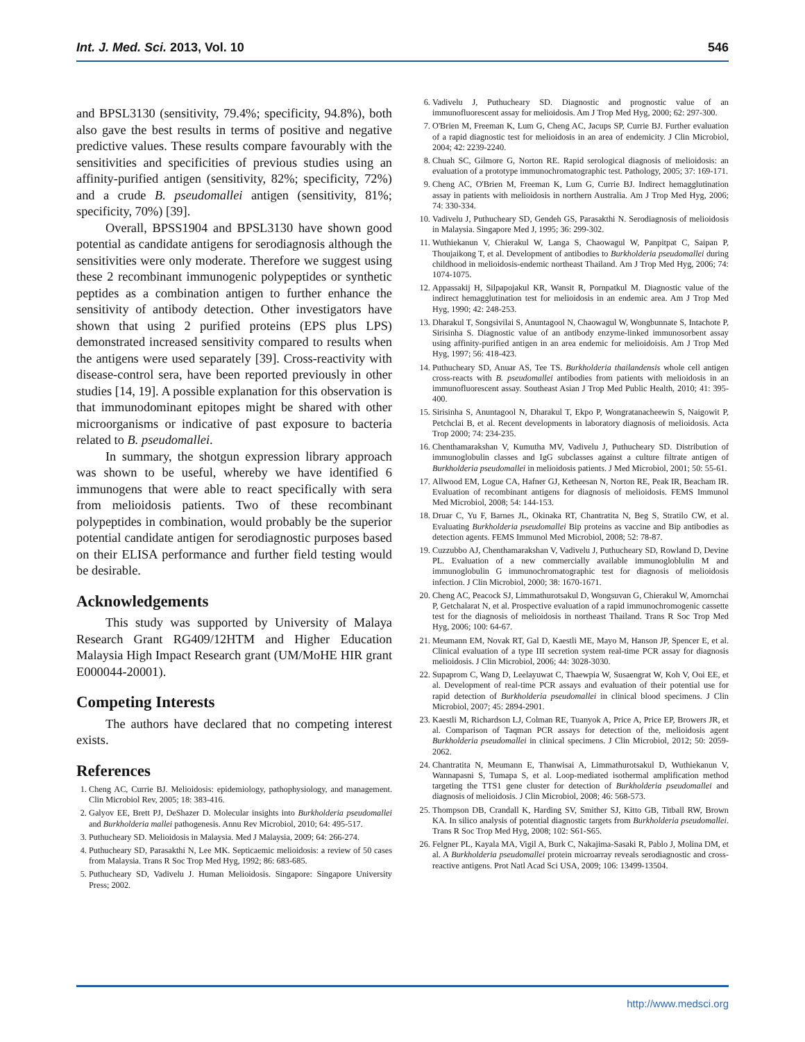Int. J. Med. Sci. 2013, Vol. 10 546
and BPSL3130 (sensitivity, 79.4%; specificity, 94.8%), both also gave the best results in terms of positive and negative predictive values. These results compare favourably with the sensitivities and specificities of previous studies using an affinity-purified antigen (sensitivity, 82%; specificity, 72%) and a crude B. pseudomallei antigen (sensitivity, 81%; specificity, 70%) [39].
Overall, BPSS1904 and BPSL3130 have shown good potential as candidate antigens for serodiagnosis although the sensitivities were only moderate. Therefore we suggest using these 2 recombinant immunogenic polypeptides or synthetic peptides as a combination antigen to further enhance the sensitivity of antibody detection. Other investigators have shown that using 2 purified proteins (EPS plus LPS) demonstrated increased sensitivity compared to results when the antigens were used separately [39]. Cross-reactivity with disease-control sera, have been reported previously in other studies [14, 19]. A possible explanation for this observation is that immunodominant epitopes might be shared with other microorganisms or indicative of past exposure to bacteria related to B. pseudomallei.
In summary, the shotgun expression library approach was shown to be useful, whereby we have identified 6 immunogens that were able to react specifically with sera from melioidosis patients. Two of these recombinant polypeptides in combination, would probably be the superior potential candidate antigen for serodiagnostic purposes based on their ELISA performance and further field testing would be desirable.
Acknowledgements
This study was supported by University of Malaya Research Grant RG409/12HTM and Higher Education Malaysia High Impact Research grant (UM/MoHE HIR grant E000044-20001).
Competing Interests
The authors have declared that no competing interest exists.
References
1. Cheng AC, Currie BJ. Melioidosis: epidemiology, pathophysiology, and management. Clin Microbiol Rev, 2005; 18: 383-416.
2. Galyov EE, Brett PJ, DeShazer D. Molecular insights into Burkholderia pseudomallei and Burkholderia mallei pathogenesis. Annu Rev Microbiol, 2010; 64: 495-517.
3. Puthucheary SD. Melioidosis in Malaysia. Med J Malaysia, 2009; 64: 266-274.
4. Puthucheary SD, Parasakthi N, Lee MK. Septicaemic melioidosis: a review of 50 cases from Malaysia. Trans R Soc Trop Med Hyg, 1992; 86: 683-685.
5. Puthucheary SD, Vadivelu J. Human Melioidosis. Singapore: Singapore University Press; 2002.
6. Vadivelu J, Puthucheary SD. Diagnostic and prognostic value of an immunofluorescent assay for melioidosis. Am J Trop Med Hyg, 2000; 62: 297-300.
7. O'Brien M, Freeman K, Lum G, Cheng AC, Jacups SP, Currie BJ. Further evaluation of a rapid diagnostic test for melioidosis in an area of endemicity. J Clin Microbiol, 2004; 42: 2239-2240.
8. Chuah SC, Gilmore G, Norton RE. Rapid serological diagnosis of melioidosis: an evaluation of a prototype immunochromatographic test. Pathology, 2005; 37: 169-171.
9. Cheng AC, O'Brien M, Freeman K, Lum G, Currie BJ. Indirect hemagglutination assay in patients with melioidosis in northern Australia. Am J Trop Med Hyg, 2006; 74: 330-334.
10. Vadivelu J, Puthucheary SD, Gendeh GS, Parasakthi N. Serodiagnosis of melioidosis in Malaysia. Singapore Med J, 1995; 36: 299-302.
11. Wuthiekanun V, Chierakul W, Langa S, Chaowagul W, Panpitpat C, Saipan P, Thoujaikong T, et al. Development of antibodies to Burkholderia pseudomallei during childhood in melioidosis-endemic northeast Thailand. Am J Trop Med Hyg, 2006; 74: 1074-1075.
12. Appassakij H, Silpapojakul KR, Wansit R, Pornpatkul M. Diagnostic value of the indirect hemagglutination test for melioidosis in an endemic area. Am J Trop Med Hyg, 1990; 42: 248-253.
13. Dharakul T, Songsivilai S, Anuntagool N, Chaowagul W, Wongbunnate S, Intachote P, Sirisinha S. Diagnostic value of an antibody enzyme-linked immunosorbent assay using affinity-purified antigen in an area endemic for melioidoisis. Am J Trop Med Hyg, 1997; 56: 418-423.
14. Puthucheary SD, Anuar AS, Tee TS. Burkholderia thailandensis whole cell antigen cross-reacts with B. pseudomallei antibodies from patients with melioidosis in an immunofluorescent assay. Southeast Asian J Trop Med Public Health, 2010; 41: 395-400.
15. Sirisinha S, Anuntagool N, Dharakul T, Ekpo P, Wongratanacheewin S, Naigowit P, Petchclai B, et al. Recent developments in laboratory diagnosis of melioidosis. Acta Trop 2000; 74: 234-235.
16. Chenthamarakshan V, Kumutha MV, Vadivelu J, Puthucheary SD. Distribution of immunoglobulin classes and IgG subclasses against a culture filtrate antigen of Burkholderia pseudomallei in melioidosis patients. J Med Microbiol, 2001; 50: 55-61.
17. Allwood EM, Logue CA, Hafner GJ, Ketheesan N, Norton RE, Peak IR, Beacham IR. Evaluation of recombinant antigens for diagnosis of melioidosis. FEMS Immunol Med Microbiol, 2008; 54: 144-153.
18. Druar C, Yu F, Barnes JL, Okinaka RT, Chantratita N, Beg S, Stratilo CW, et al. Evaluating Burkholderia pseudomallei Bip proteins as vaccine and Bip antibodies as detection agents. FEMS Immunol Med Microbiol, 2008; 52: 78-87.
19. Cuzzubbo AJ, Chenthamarakshan V, Vadivelu J, Puthucheary SD, Rowland D, Devine PL. Evaluation of a new commercially available immunogloblulin M and immunoglobulin G immunochromatographic test for diagnosis of melioidosis infection. J Clin Microbiol, 2000; 38: 1670-1671.
20. Cheng AC, Peacock SJ, Limmathurotsakul D, Wongsuvan G, Chierakul W, Amornchai P, Getchalarat N, et al. Prospective evaluation of a rapid immunochromogenic cassette test for the diagnosis of melioidosis in northeast Thailand. Trans R Soc Trop Med Hyg, 2006; 100: 64-67.
21. Meumann EM, Novak RT, Gal D, Kaestli ME, Mayo M, Hanson JP, Spencer E, et al. Clinical evaluation of a type III secretion system real-time PCR assay for diagnosis melioidosis. J Clin Microbiol, 2006; 44: 3028-3030.
22. Supaprom C, Wang D, Leelayuwat C, Thaewpia W, Susaengrat W, Koh V, Ooi EE, et al. Development of real-time PCR assays and evaluation of their potential use for rapid detection of Burkholderia pseudomallei in clinical blood specimens. J Clin Microbiol, 2007; 45: 2894-2901.
23. Kaestli M, Richardson LJ, Colman RE, Tuanyok A, Price A, Price EP, Browers JR, et al. Comparison of Taqman PCR assays for detection of the, melioidosis agent Burkholderia pseudomallei in clinical specimens. J Clin Microbiol, 2012; 50: 2059-2062.
24. Chantratita N, Meumann E, Thanwisai A, Limmathurotsakul D, Wuthiekanun V, Wannapasni S, Tumapa S, et al. Loop-mediated isothermal amplification method targeting the TTS1 gene cluster for detection of Burkholderia pseudomallei and diagnosis of melioidosis. J Clin Microbiol, 2008; 46: 568-573.
25. Thompson DB, Crandall K, Harding SV, Smither SJ, Kitto GB, Titball RW, Brown KA. In silico analysis of potential diagnostic targets from Burkholderia pseudomallei. Trans R Soc Trop Med Hyg, 2008; 102: S61-S65.
26. Felgner PL, Kayala MA, Vigil A, Burk C, Nakajima-Sasaki R, Pablo J, Molina DM, et al. A Burkholderia pseudomallei protein microarray reveals serodiagnostic and cross-reactive antigens. Prot Natl Acad Sci USA, 2009; 106: 13499-13504.
http://www.medsci.org